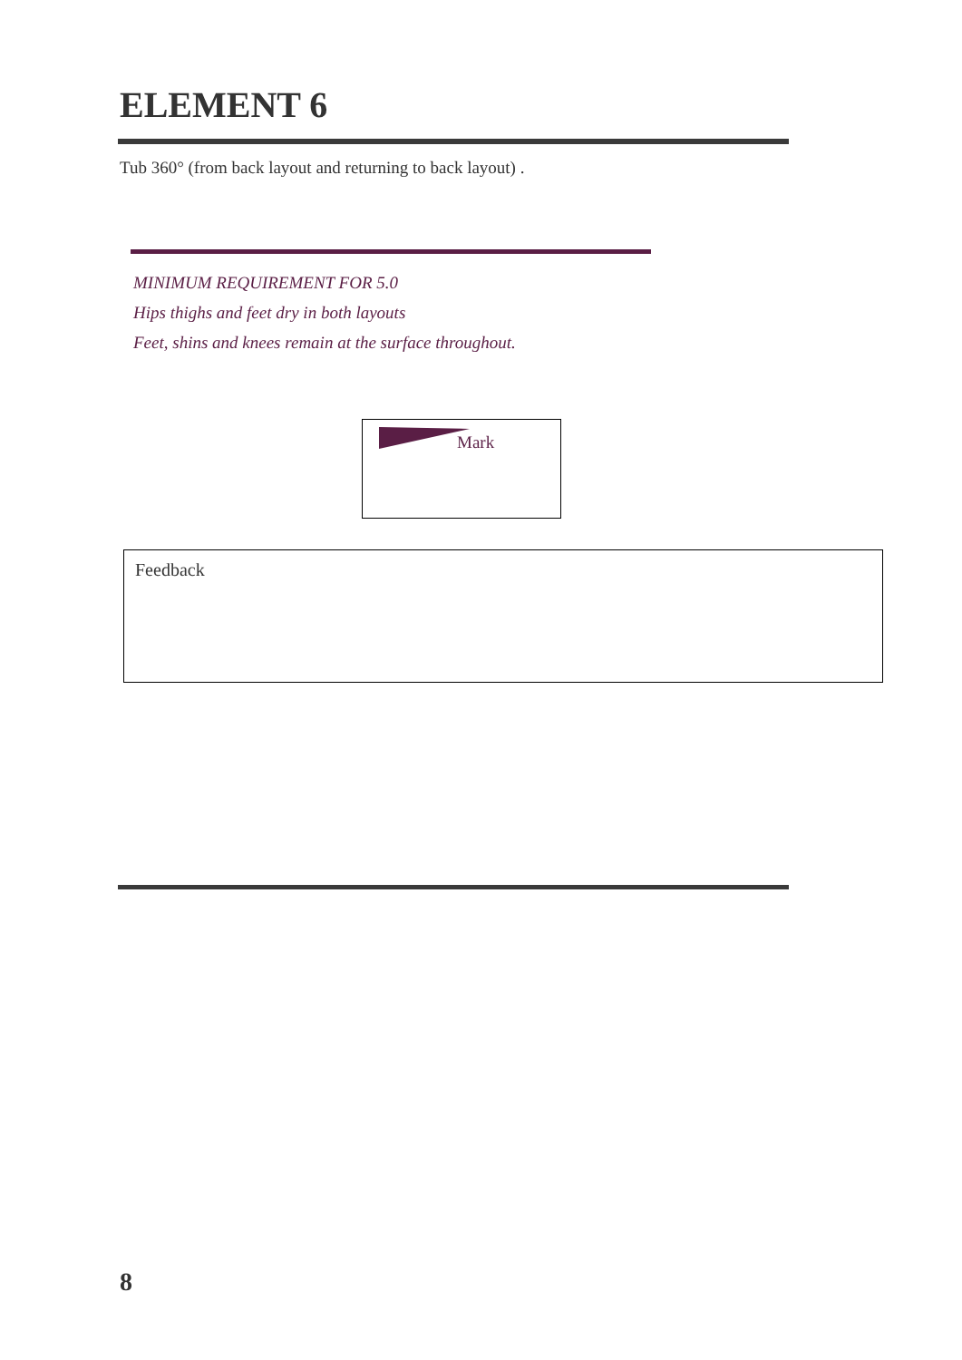ELEMENT 6
Tub 360° (from back layout and returning to back layout) .
MINIMUM REQUIREMENT FOR 5.0
Hips thighs and feet dry in both layouts
Feet, shins and knees remain at the surface throughout.
Mark
Feedback
8